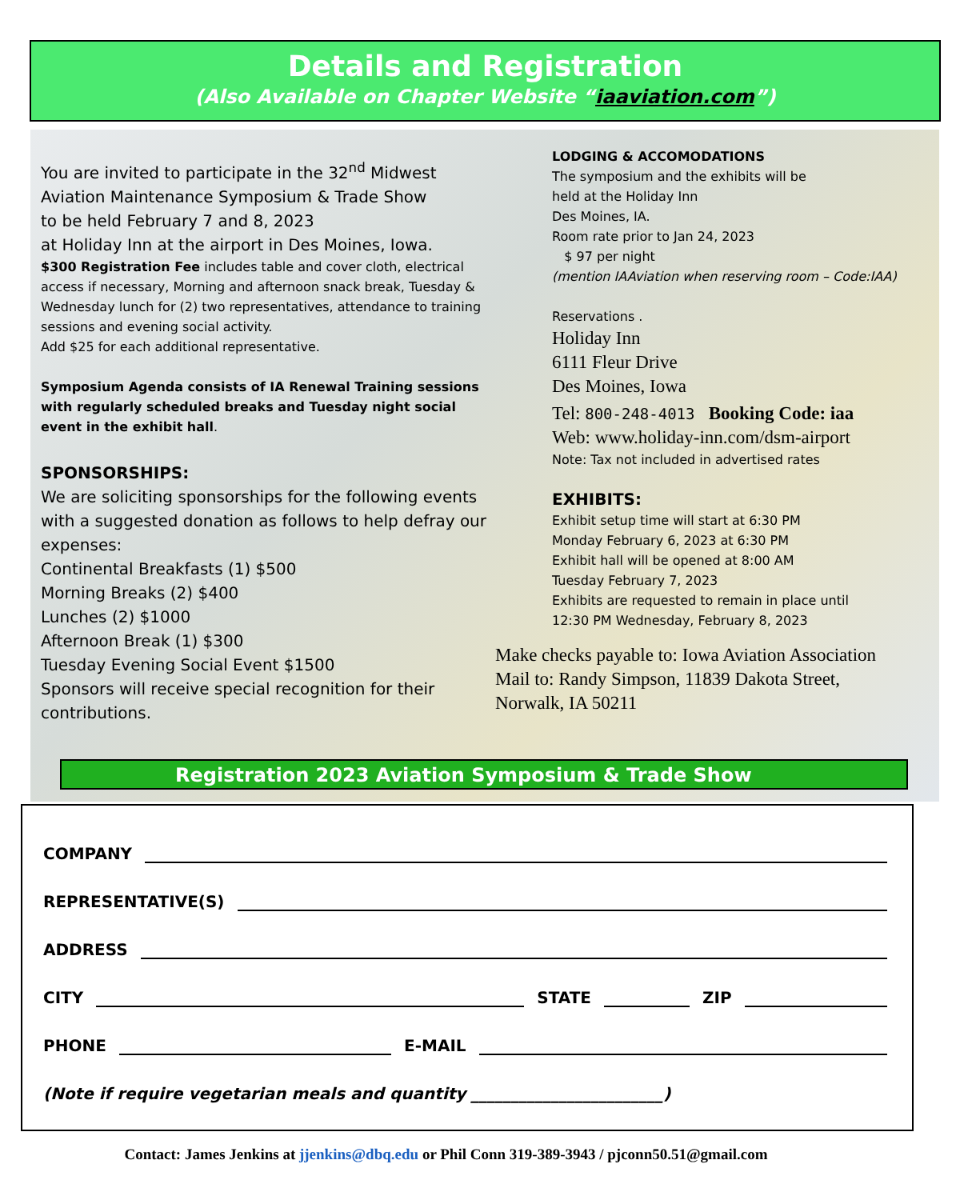Details and Registration
(Also Available on Chapter Website “iaaviation.com”)
You are invited to participate in the 32<sup>nd</sup> Midwest Aviation Maintenance Symposium & Trade Show
to be held February 7 and 8, 2023
at Holiday Inn at the airport in Des Moines, Iowa.
$300 Registration Fee includes table and cover cloth, electrical access if necessary, Morning and afternoon snack break, Tuesday & Wednesday lunch for (2) two representatives, attendance to training sessions and evening social activity.
Add $25 for each additional representative.
Symposium Agenda consists of IA Renewal Training sessions with regularly scheduled breaks and Tuesday night social event in the exhibit hall.
SPONSORSHIPS:
We are soliciting sponsorships for the following events with a suggested donation as follows to help defray our expenses:
Continental Breakfasts (1) $500
Morning Breaks (2) $400
Lunches (2) $1000
Afternoon Break (1) $300
Tuesday Evening Social Event $1500
Sponsors will receive special recognition for their contributions.
LODGING & ACCOMODATIONS
The symposium and the exhibits will be
held at the Holiday Inn
Des Moines, IA.
Room rate prior to Jan 24, 2023
$ 97 per night
(mention IAAviation when reserving room – Code:IAA)
Reservations .
Holiday Inn
6111 Fleur Drive
Des Moines, Iowa
Tel: 800-248-4013 Booking Code: iaa
Web: www.holiday-inn.com/dsm-airport
Note: Tax not included in advertised rates
EXHIBITS:
Exhibit setup time will start at 6:30 PM
Monday February 6, 2023 at 6:30 PM
Exhibit hall will be opened at 8:00 AM
Tuesday February 7, 2023
Exhibits are requested to remain in place until
12:30 PM Wednesday, February 8, 2023
Make checks payable to: Iowa Aviation Association
Mail to: Randy Simpson, 11839 Dakota Street,
Norwalk, IA 50211
Registration 2023 Aviation Symposium & Trade Show
COMPANY
REPRESENTATIVE(S)
ADDRESS
CITY STATE ZIP
PHONE E-MAIL
(Note if require vegetarian meals and quantity ________________________)
Contact: James Jenkins at jjenkins@dbq.edu or Phil Conn 319-389-3943 / pjconn50.51@gmail.com